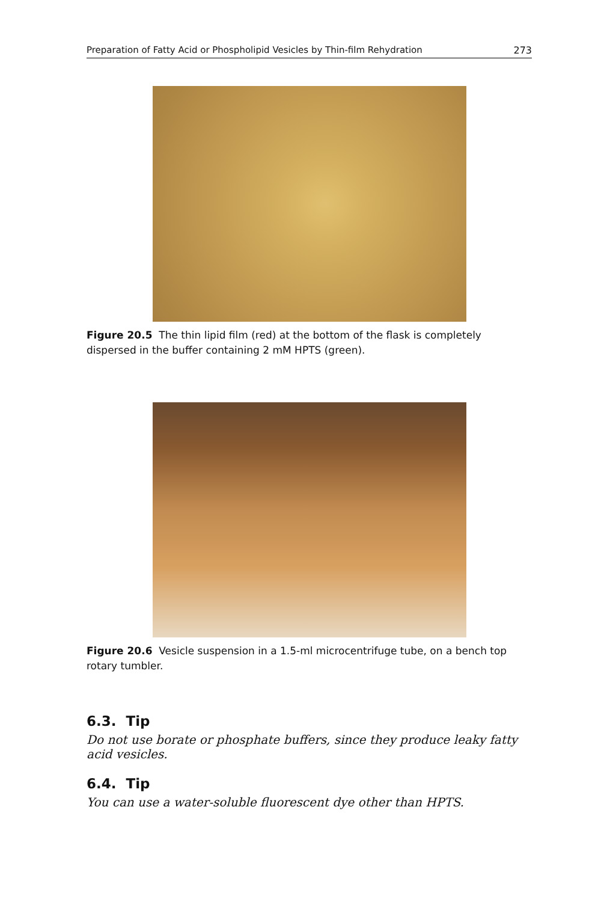Preparation of Fatty Acid or Phospholipid Vesicles by Thin-film Rehydration 273
Figure 20.5 The thin lipid film (red) at the bottom of the flask is completely dispersed in the buffer containing 2 mM HPTS (green).
Figure 20.6 Vesicle suspension in a 1.5-ml microcentrifuge tube, on a bench top rotary tumbler.
6.3. Tip
Do not use borate or phosphate buffers, since they produce leaky fatty acid vesicles.
6.4. Tip
You can use a water-soluble fluorescent dye other than HPTS.